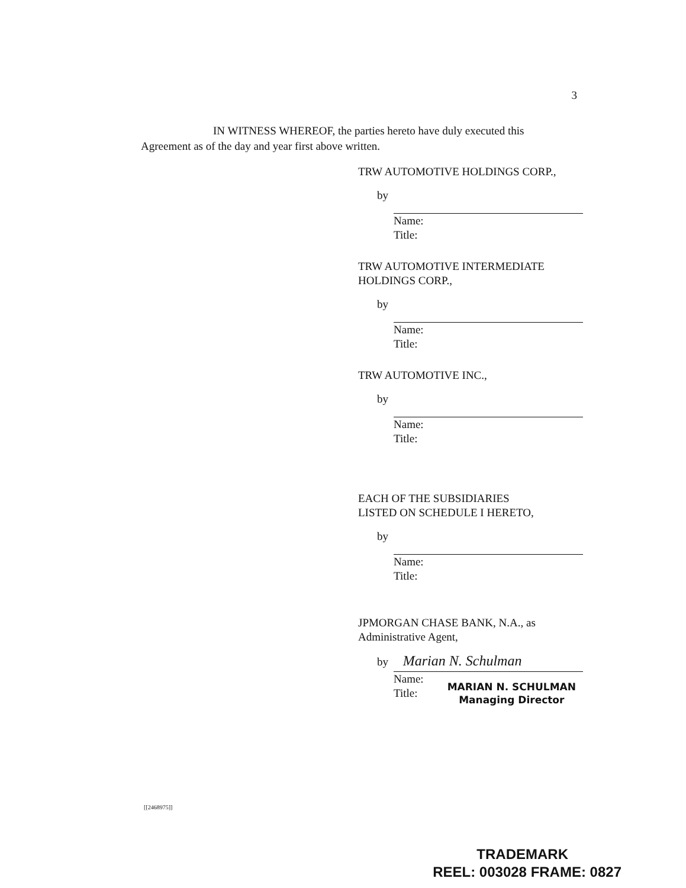3
IN WITNESS WHEREOF, the parties hereto have duly executed this
Agreement as of the day and year first above written.
TRW AUTOMOTIVE HOLDINGS CORP.,
by
Name:
Title:
TRW AUTOMOTIVE INTERMEDIATE
HOLDINGS CORP.,
by
Name:
Title:
TRW AUTOMOTIVE INC.,
by
Name:
Title:
EACH OF THE SUBSIDIARIES
LISTED ON SCHEDULE I HERETO,
by
Name:
Title:
JPMORGAN CHASE BANK, N.A., as
Administrative Agent,
by Marian N. Schulman
Name:
Title:
MARIAN N. SCHULMAN
Managing Director
[[2468975]]
TRADEMARK
REEL: 003028 FRAME: 0827